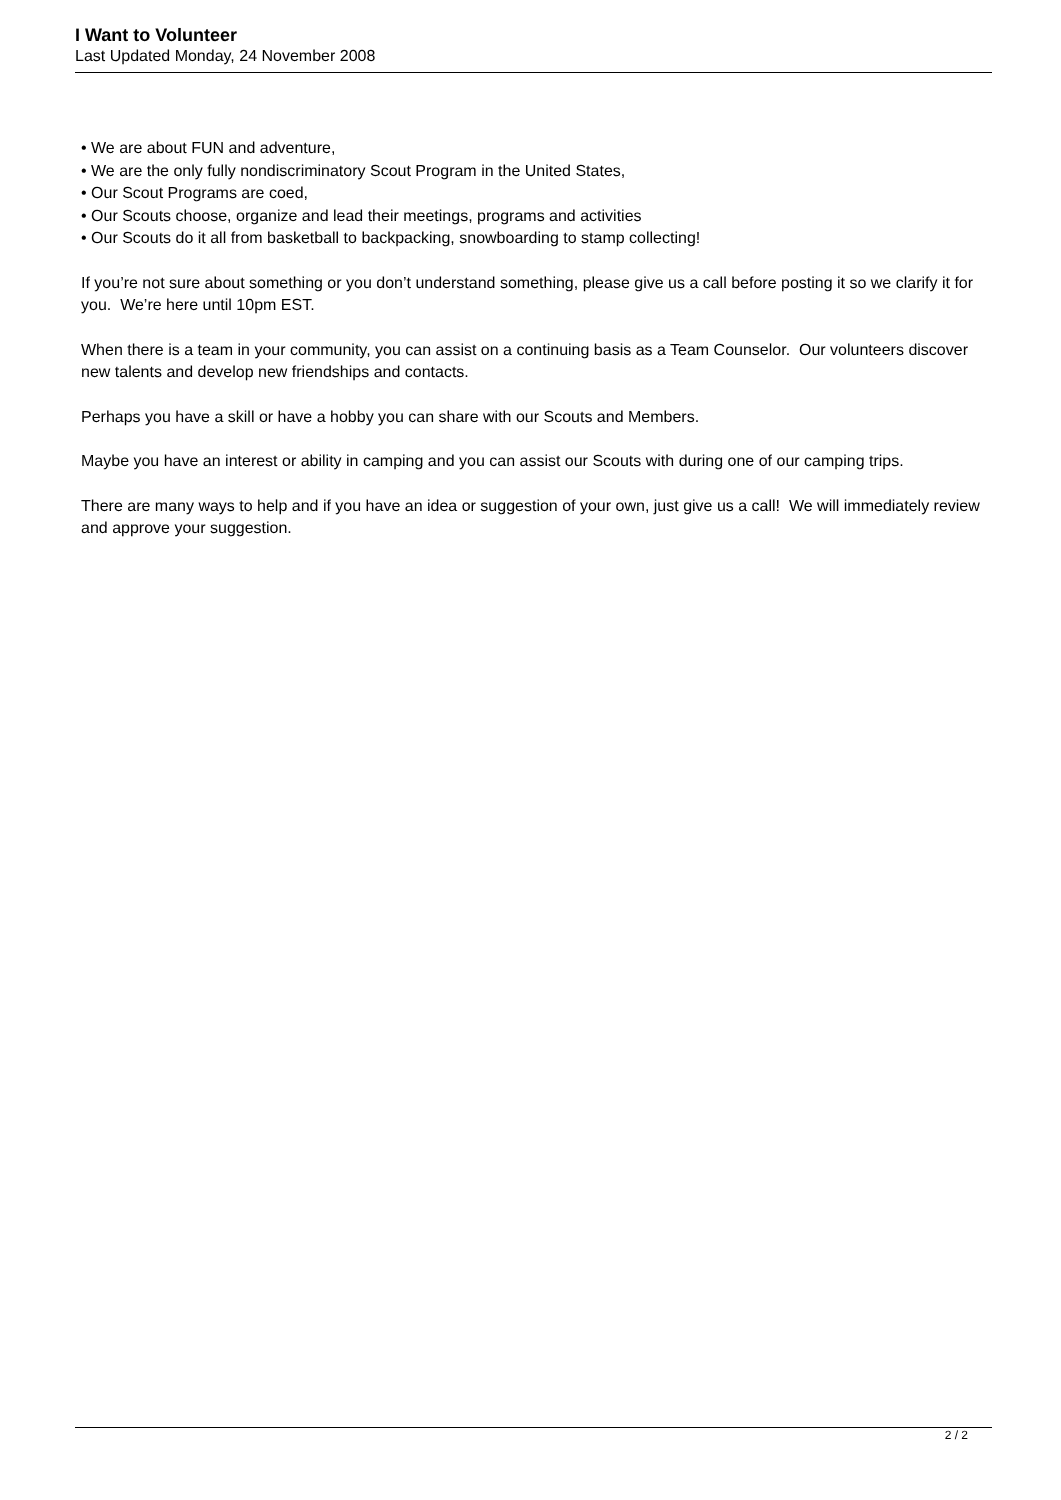I Want to Volunteer
Last Updated Monday, 24 November 2008
• We are about FUN and adventure,
• We are the only fully nondiscriminatory Scout Program in the United States,
• Our Scout Programs are coed,
• Our Scouts choose, organize and lead their meetings, programs and activities
• Our Scouts do it all from basketball to backpacking, snowboarding to stamp collecting!
If you’re not sure about something or you don’t understand something, please give us a call before posting it so we clarify it for you. We’re here until 10pm EST.
When there is a team in your community, you can assist on a continuing basis as a Team Counselor. Our volunteers discover new talents and develop new friendships and contacts.
Perhaps you have a skill or have a hobby you can share with our Scouts and Members.
Maybe you have an interest or ability in camping and you can assist our Scouts with during one of our camping trips.
There are many ways to help and if you have an idea or suggestion of your own, just give us a call! We will immediately review and approve your suggestion.
2 / 2